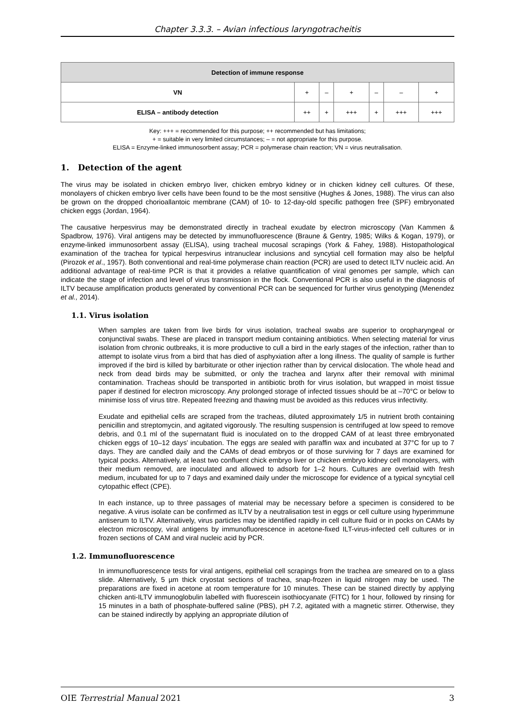Chapter 3.3.3. – Avian infectious laryngotracheitis
| Detection of immune response | | | | | | |
| --- | --- | --- | --- | --- | --- | --- |
| VN | + | – | + | – | – | + |
| ELISA – antibody detection | ++ | + | +++ | + | +++ | +++ |
Key: +++ = recommended for this purpose; ++ recommended but has limitations;
+ = suitable in very limited circumstances; – = not appropriate for this purpose.
ELISA = Enzyme-linked immunosorbent assay; PCR = polymerase chain reaction; VN = virus neutralisation.
1. Detection of the agent
The virus may be isolated in chicken embryo liver, chicken embryo kidney or in chicken kidney cell cultures. Of these, monolayers of chicken embryo liver cells have been found to be the most sensitive (Hughes & Jones, 1988). The virus can also be grown on the dropped chorioallantoic membrane (CAM) of 10- to 12-day-old specific pathogen free (SPF) embryonated chicken eggs (Jordan, 1964).
The causative herpesvirus may be demonstrated directly in tracheal exudate by electron microscopy (Van Kammen & Spadbrow, 1976). Viral antigens may be detected by immunofluorescence (Braune & Gentry, 1985; Wilks & Kogan, 1979), or enzyme-linked immunosorbent assay (ELISA), using tracheal mucosal scrapings (York & Fahey, 1988). Histopathological examination of the trachea for typical herpesvirus intranuclear inclusions and syncytial cell formation may also be helpful (Pirozok et al., 1957). Both conventional and real-time polymerase chain reaction (PCR) are used to detect ILTV nucleic acid. An additional advantage of real-time PCR is that it provides a relative quantification of viral genomes per sample, which can indicate the stage of infection and level of virus transmission in the flock. Conventional PCR is also useful in the diagnosis of ILTV because amplification products generated by conventional PCR can be sequenced for further virus genotyping (Menendez et al., 2014).
1.1. Virus isolation
When samples are taken from live birds for virus isolation, tracheal swabs are superior to oropharyngeal or conjunctival swabs. These are placed in transport medium containing antibiotics. When selecting material for virus isolation from chronic outbreaks, it is more productive to cull a bird in the early stages of the infection, rather than to attempt to isolate virus from a bird that has died of asphyxiation after a long illness. The quality of sample is further improved if the bird is killed by barbiturate or other injection rather than by cervical dislocation. The whole head and neck from dead birds may be submitted, or only the trachea and larynx after their removal with minimal contamination. Tracheas should be transported in antibiotic broth for virus isolation, but wrapped in moist tissue paper if destined for electron microscopy. Any prolonged storage of infected tissues should be at –70°C or below to minimise loss of virus titre. Repeated freezing and thawing must be avoided as this reduces virus infectivity.
Exudate and epithelial cells are scraped from the tracheas, diluted approximately 1/5 in nutrient broth containing penicillin and streptomycin, and agitated vigorously. The resulting suspension is centrifuged at low speed to remove debris, and 0.1 ml of the supernatant fluid is inoculated on to the dropped CAM of at least three embryonated chicken eggs of 10–12 days’ incubation. The eggs are sealed with paraffin wax and incubated at 37°C for up to 7 days. They are candled daily and the CAMs of dead embryos or of those surviving for 7 days are examined for typical pocks. Alternatively, at least two confluent chick embryo liver or chicken embryo kidney cell monolayers, with their medium removed, are inoculated and allowed to adsorb for 1–2 hours. Cultures are overlaid with fresh medium, incubated for up to 7 days and examined daily under the microscope for evidence of a typical syncytial cell cytopathic effect (CPE).
In each instance, up to three passages of material may be necessary before a specimen is considered to be negative. A virus isolate can be confirmed as ILTV by a neutralisation test in eggs or cell culture using hyperimmune antiserum to ILTV. Alternatively, virus particles may be identified rapidly in cell culture fluid or in pocks on CAMs by electron microscopy, viral antigens by immunofluorescence in acetone-fixed ILT-virus-infected cell cultures or in frozen sections of CAM and viral nucleic acid by PCR.
1.2. Immunofluorescence
In immunofluorescence tests for viral antigens, epithelial cell scrapings from the trachea are smeared on to a glass slide. Alternatively, 5 µm thick cryostat sections of trachea, snap-frozen in liquid nitrogen may be used. The preparations are fixed in acetone at room temperature for 10 minutes. These can be stained directly by applying chicken anti-ILTV immunoglobulin labelled with fluorescein isothiocyanate (FITC) for 1 hour, followed by rinsing for 15 minutes in a bath of phosphate-buffered saline (PBS), pH 7.2, agitated with a magnetic stirrer. Otherwise, they can be stained indirectly by applying an appropriate dilution of
OIE Terrestrial Manual 2021 3